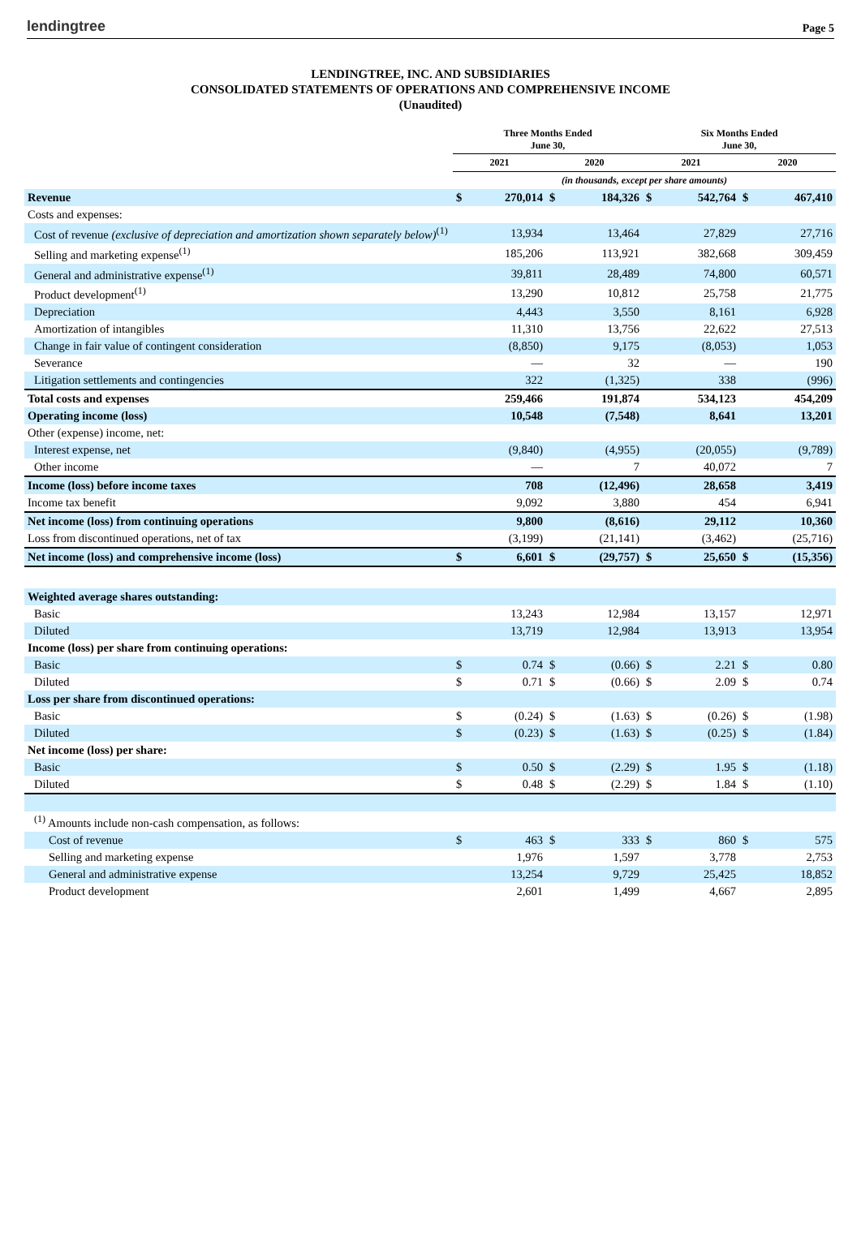lendingtree Page 5
LENDINGTREE, INC. AND SUBSIDIARIES
CONSOLIDATED STATEMENTS OF OPERATIONS AND COMPREHENSIVE INCOME
(Unaudited)
| | Three Months Ended June 30, | | | | Six Months Ended June 30, | | | |
| --- | --- | --- | --- | --- | --- | --- | --- | --- |
| | 2021 | | 2020 | | 2021 | | 2020 | |
| | (in thousands, except per share amounts) | | | | | | | |
| Revenue | $ | 270,014 | $ | 184,326 | $ | 542,764 | $ | 467,410 |
| Costs and expenses: | | | | | | | | |
| Cost of revenue (exclusive of depreciation and amortization shown separately below)<sup>(1)</sup> | | 13,934 | | 13,464 | | 27,829 | | 27,716 |
| Selling and marketing expense<sup>(1)</sup> | | 185,206 | | 113,921 | | 382,668 | | 309,459 |
| General and administrative expense<sup>(1)</sup> | | 39,811 | | 28,489 | | 74,800 | | 60,571 |
| Product development<sup>(1)</sup> | | 13,290 | | 10,812 | | 25,758 | | 21,775 |
| Depreciation | | 4,443 | | 3,550 | | 8,161 | | 6,928 |
| Amortization of intangibles | | 11,310 | | 13,756 | | 22,622 | | 27,513 |
| Change in fair value of contingent consideration | | (8,850) | | 9,175 | | (8,053) | | 1,053 |
| Severance | | — | | 32 | | — | | 190 |
| Litigation settlements and contingencies | | 322 | | (1,325) | | 338 | | (996) |
| Total costs and expenses | | 259,466 | | 191,874 | | 534,123 | | 454,209 |
| Operating income (loss) | | 10,548 | | (7,548) | | 8,641 | | 13,201 |
| Other (expense) income, net: | | | | | | | | |
| Interest expense, net | | (9,840) | | (4,955) | | (20,055) | | (9,789) |
| Other income | | — | | 7 | | 40,072 | | 7 |
| Income (loss) before income taxes | | 708 | | (12,496) | | 28,658 | | 3,419 |
| Income tax benefit | | 9,092 | | 3,880 | | 454 | | 6,941 |
| Net income (loss) from continuing operations | | 9,800 | | (8,616) | | 29,112 | | 10,360 |
| Loss from discontinued operations, net of tax | | (3,199) | | (21,141) | | (3,462) | | (25,716) |
| Net income (loss) and comprehensive income (loss) | $ | 6,601 | $ | (29,757) | $ | 25,650 | $ | (15,356) |
| Weighted average shares outstanding: | | | | | | | | |
| Basic | | 13,243 | | 12,984 | | 13,157 | | 12,971 |
| Diluted | | 13,719 | | 12,984 | | 13,913 | | 13,954 |
| Income (loss) per share from continuing operations: | | | | | | | | |
| Basic | $ | 0.74 | $ | (0.66) | $ | 2.21 | $ | 0.80 |
| Diluted | $ | 0.71 | $ | (0.66) | $ | 2.09 | $ | 0.74 |
| Loss per share from discontinued operations: | | | | | | | | |
| Basic | $ | (0.24) | $ | (1.63) | $ | (0.26) | $ | (1.98) |
| Diluted | $ | (0.23) | $ | (1.63) | $ | (0.25) | $ | (1.84) |
| Net income (loss) per share: | | | | | | | | |
| Basic | $ | 0.50 | $ | (2.29) | $ | 1.95 | $ | (1.18) |
| Diluted | $ | 0.48 | $ | (2.29) | $ | 1.84 | $ | (1.10) |
| <sup>(1)</sup> Amounts include non-cash compensation, as follows: | | | | | | | | |
| Cost of revenue | $ | 463 | $ | 333 | $ | 860 | $ | 575 |
| Selling and marketing expense | | 1,976 | | 1,597 | | 3,778 | | 2,753 |
| General and administrative expense | | 13,254 | | 9,729 | | 25,425 | | 18,852 |
| Product development | | 2,601 | | 1,499 | | 4,667 | | 2,895 |